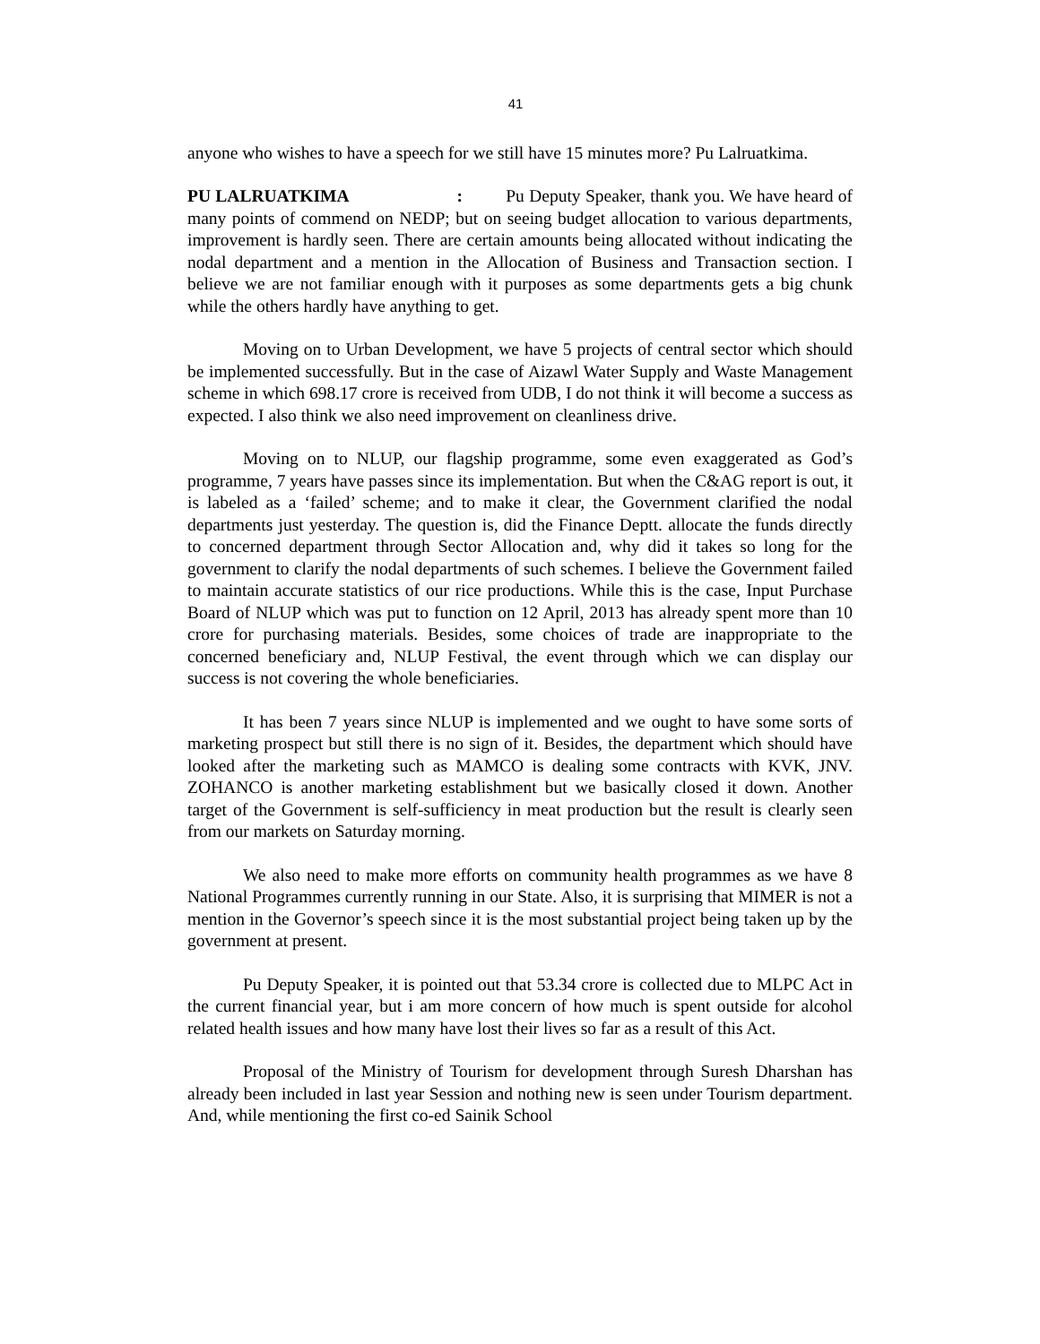41
anyone who wishes to have a speech for we still have 15 minutes more? Pu Lalruatkima.
PU LALRUATKIMA : Pu Deputy Speaker, thank you. We have heard of many points of commend on NEDP; but on seeing budget allocation to various departments, improvement is hardly seen. There are certain amounts being allocated without indicating the nodal department and a mention in the Allocation of Business and Transaction section. I believe we are not familiar enough with it purposes as some departments gets a big chunk while the others hardly have anything to get.
Moving on to Urban Development, we have 5 projects of central sector which should be implemented successfully. But in the case of Aizawl Water Supply and Waste Management scheme in which 698.17 crore is received from UDB, I do not think it will become a success as expected. I also think we also need improvement on cleanliness drive.
Moving on to NLUP, our flagship programme, some even exaggerated as God’s programme, 7 years have passes since its implementation. But when the C&AG report is out, it is labeled as a ‘failed’ scheme; and to make it clear, the Government clarified the nodal departments just yesterday. The question is, did the Finance Deptt. allocate the funds directly to concerned department through Sector Allocation and, why did it takes so long for the government to clarify the nodal departments of such schemes. I believe the Government failed to maintain accurate statistics of our rice productions. While this is the case, Input Purchase Board of NLUP which was put to function on 12 April, 2013 has already spent more than 10 crore for purchasing materials. Besides, some choices of trade are inappropriate to the concerned beneficiary and, NLUP Festival, the event through which we can display our success is not covering the whole beneficiaries.
It has been 7 years since NLUP is implemented and we ought to have some sorts of marketing prospect but still there is no sign of it. Besides, the department which should have looked after the marketing such as MAMCO is dealing some contracts with KVK, JNV. ZOHANCO is another marketing establishment but we basically closed it down. Another target of the Government is self-sufficiency in meat production but the result is clearly seen from our markets on Saturday morning.
We also need to make more efforts on community health programmes as we have 8 National Programmes currently running in our State. Also, it is surprising that MIMER is not a mention in the Governor’s speech since it is the most substantial project being taken up by the government at present.
Pu Deputy Speaker, it is pointed out that 53.34 crore is collected due to MLPC Act in the current financial year, but i am more concern of how much is spent outside for alcohol related health issues and how many have lost their lives so far as a result of this Act.
Proposal of the Ministry of Tourism for development through Suresh Dharshan has already been included in last year Session and nothing new is seen under Tourism department. And, while mentioning the first co-ed Sainik School